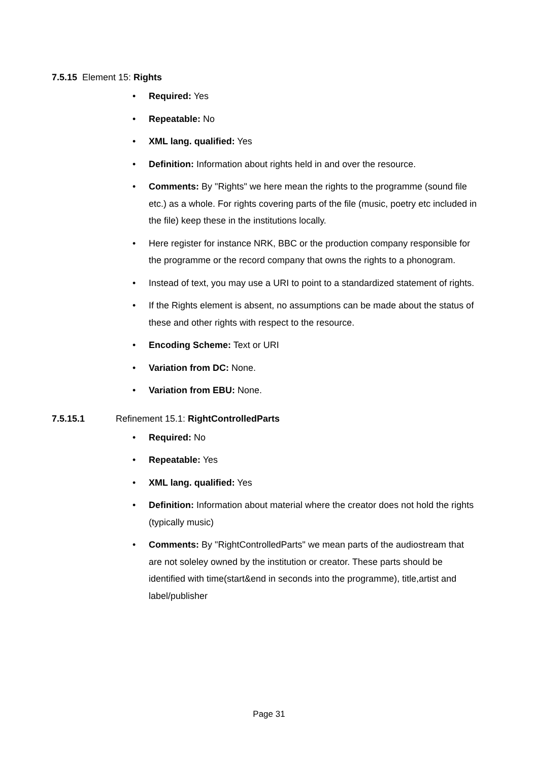7.5.15 Element 15: Rights
• Required: Yes
• Repeatable: No
• XML lang. qualified: Yes
• Definition: Information about rights held in and over the resource.
• Comments: By "Rights" we here mean the rights to the programme (sound file etc.) as a whole. For rights covering parts of the file (music, poetry etc included in the file) keep these in the institutions locally.
• Here register for instance NRK, BBC or the production company responsible for the programme or the record company that owns the rights to a phonogram.
• Instead of text, you may use a URI to point to a standardized statement of rights.
• If the Rights element is absent, no assumptions can be made about the status of these and other rights with respect to the resource.
• Encoding Scheme: Text or URI
• Variation from DC: None.
• Variation from EBU: None.
7.5.15.1 Refinement 15.1: RightControlledParts
• Required: No
• Repeatable: Yes
• XML lang. qualified: Yes
• Definition: Information about material where the creator does not hold the rights (typically music)
• Comments: By "RightControlledParts" we mean parts of the audiostream that are not soleley owned by the institution or creator. These parts should be identified with time(start&end in seconds into the programme), title,artist and label/publisher
Page 31